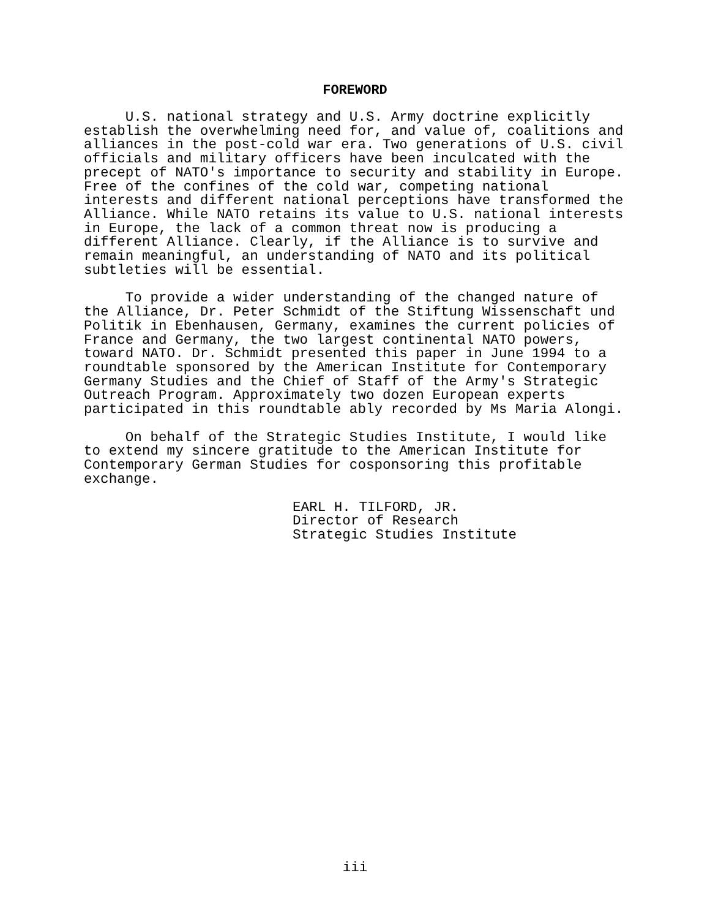FOREWORD
U.S. national strategy and U.S. Army doctrine explicitly establish the overwhelming need for, and value of, coalitions and alliances in the post-cold war era. Two generations of U.S. civil officials and military officers have been inculcated with the precept of NATO's importance to security and stability in Europe. Free of the confines of the cold war, competing national interests and different national perceptions have transformed the Alliance. While NATO retains its value to U.S. national interests in Europe, the lack of a common threat now is producing a different Alliance. Clearly, if the Alliance is to survive and remain meaningful, an understanding of NATO and its political subtleties will be essential.
To provide a wider understanding of the changed nature of the Alliance, Dr. Peter Schmidt of the Stiftung Wissenschaft und Politik in Ebenhausen, Germany, examines the current policies of France and Germany, the two largest continental NATO powers, toward NATO. Dr. Schmidt presented this paper in June 1994 to a roundtable sponsored by the American Institute for Contemporary Germany Studies and the Chief of Staff of the Army's Strategic Outreach Program. Approximately two dozen European experts participated in this roundtable ably recorded by Ms Maria Alongi.
On behalf of the Strategic Studies Institute, I would like to extend my sincere gratitude to the American Institute for Contemporary German Studies for cosponsoring this profitable exchange.
EARL H. TILFORD, JR. Director of Research Strategic Studies Institute
iii